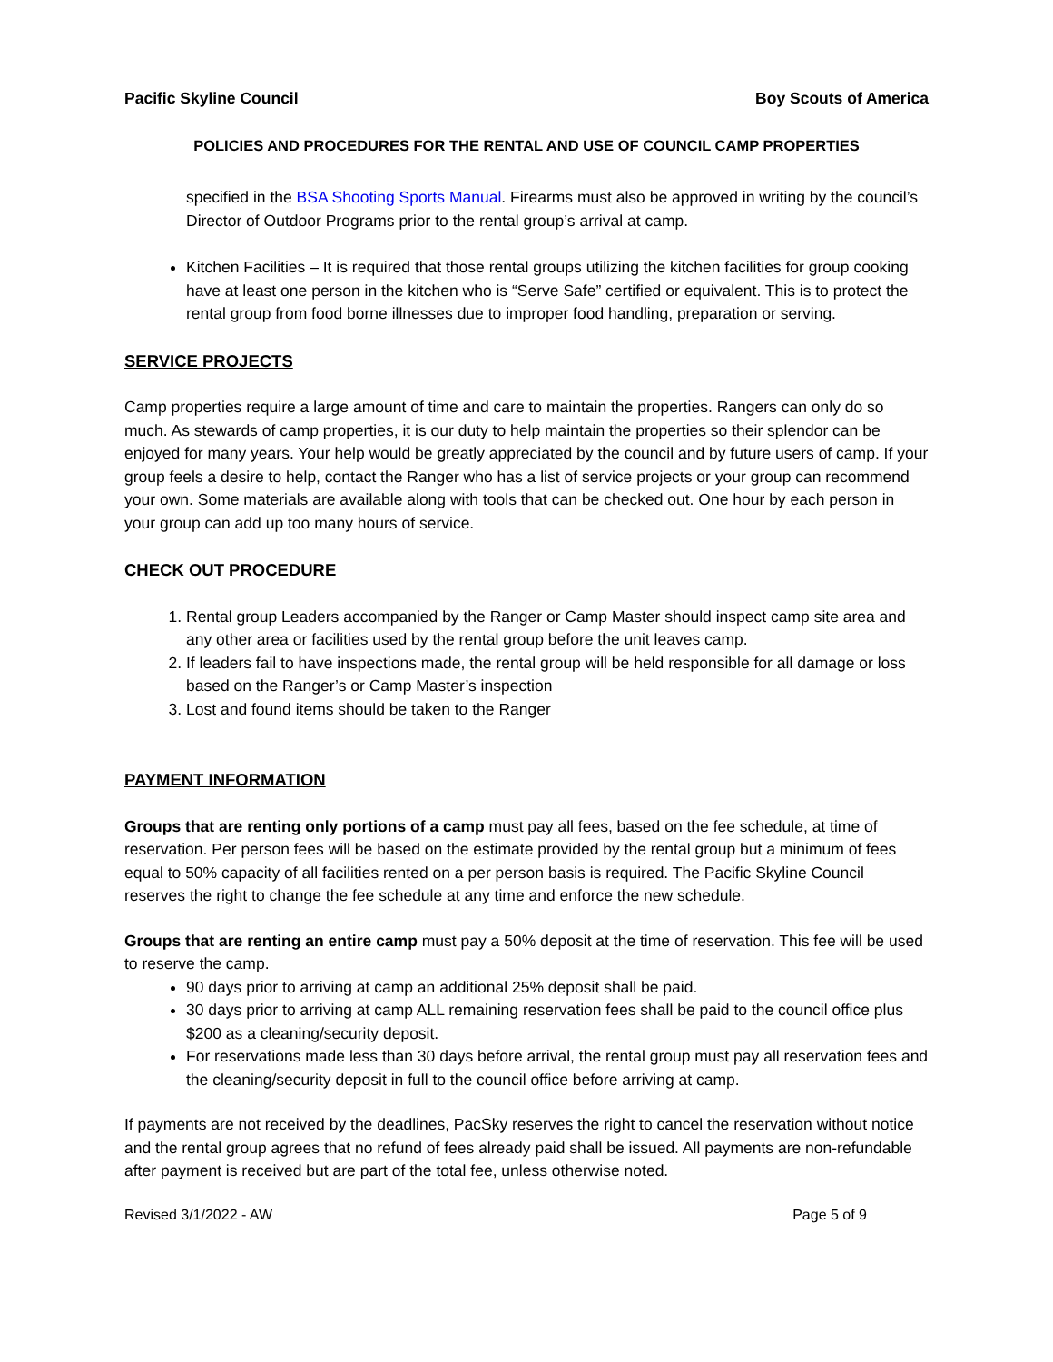Pacific Skyline Council Boy Scouts of America
POLICIES AND PROCEDURES FOR THE RENTAL AND USE OF COUNCIL CAMP PROPERTIES
specified in the BSA Shooting Sports Manual. Firearms must also be approved in writing by the council’s Director of Outdoor Programs prior to the rental group’s arrival at camp.
Kitchen Facilities – It is required that those rental groups utilizing the kitchen facilities for group cooking have at least one person in the kitchen who is “Serve Safe” certified or equivalent. This is to protect the rental group from food borne illnesses due to improper food handling, preparation or serving.
SERVICE PROJECTS
Camp properties require a large amount of time and care to maintain the properties. Rangers can only do so much. As stewards of camp properties, it is our duty to help maintain the properties so their splendor can be enjoyed for many years. Your help would be greatly appreciated by the council and by future users of camp. If your group feels a desire to help, contact the Ranger who has a list of service projects or your group can recommend your own. Some materials are available along with tools that can be checked out. One hour by each person in your group can add up too many hours of service.
CHECK OUT PROCEDURE
1. Rental group Leaders accompanied by the Ranger or Camp Master should inspect camp site area and any other area or facilities used by the rental group before the unit leaves camp.
2. If leaders fail to have inspections made, the rental group will be held responsible for all damage or loss based on the Ranger’s or Camp Master’s inspection
3. Lost and found items should be taken to the Ranger
PAYMENT INFORMATION
Groups that are renting only portions of a camp must pay all fees, based on the fee schedule, at time of reservation. Per person fees will be based on the estimate provided by the rental group but a minimum of fees equal to 50% capacity of all facilities rented on a per person basis is required. The Pacific Skyline Council reserves the right to change the fee schedule at any time and enforce the new schedule.
Groups that are renting an entire camp must pay a 50% deposit at the time of reservation. This fee will be used to reserve the camp.
90 days prior to arriving at camp an additional 25% deposit shall be paid.
30 days prior to arriving at camp ALL remaining reservation fees shall be paid to the council office plus $200 as a cleaning/security deposit.
For reservations made less than 30 days before arrival, the rental group must pay all reservation fees and the cleaning/security deposit in full to the council office before arriving at camp.
If payments are not received by the deadlines, PacSky reserves the right to cancel the reservation without notice and the rental group agrees that no refund of fees already paid shall be issued. All payments are non-refundable after payment is received but are part of the total fee, unless otherwise noted.
Revised 3/1/2022 - AW Page 5 of 9